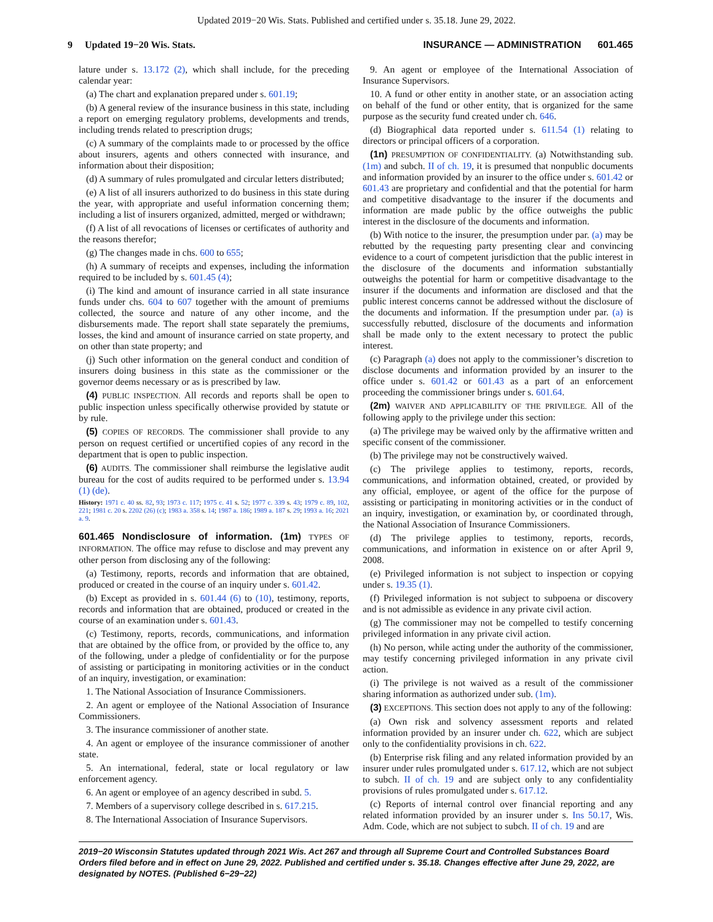Updated 2019−20 Wis. Stats. Published and certified under s. 35.18. June 29, 2022.
9 Updated 19−20 Wis. Stats. INSURANCE — ADMINISTRATION 601.465
lature under s. 13.172 (2), which shall include, for the preceding calendar year:
(a) The chart and explanation prepared under s. 601.19;
(b) A general review of the insurance business in this state, including a report on emerging regulatory problems, developments and trends, including trends related to prescription drugs;
(c) A summary of the complaints made to or processed by the office about insurers, agents and others connected with insurance, and information about their disposition;
(d) A summary of rules promulgated and circular letters distributed;
(e) A list of all insurers authorized to do business in this state during the year, with appropriate and useful information concerning them; including a list of insurers organized, admitted, merged or withdrawn;
(f) A list of all revocations of licenses or certificates of authority and the reasons therefor;
(g) The changes made in chs. 600 to 655;
(h) A summary of receipts and expenses, including the information required to be included by s. 601.45 (4);
(i) The kind and amount of insurance carried in all state insurance funds under chs. 604 to 607 together with the amount of premiums collected, the source and nature of any other income, and the disbursements made. The report shall state separately the premiums, losses, the kind and amount of insurance carried on state property, and on other than state property; and
(j) Such other information on the general conduct and condition of insurers doing business in this state as the commissioner or the governor deems necessary or as is prescribed by law.
(4) PUBLIC INSPECTION. All records and reports shall be open to public inspection unless specifically otherwise provided by statute or by rule.
(5) COPIES OF RECORDS. The commissioner shall provide to any person on request certified or uncertified copies of any record in the department that is open to public inspection.
(6) AUDITS. The commissioner shall reimburse the legislative audit bureau for the cost of audits required to be performed under s. 13.94 (1) (de).
History: 1971 c. 40 ss. 82, 93; 1973 c. 117; 1975 c. 41 s. 52; 1977 c. 339 s. 43; 1979 c. 89, 102, 221; 1981 c. 20 s. 2202 (26) (c); 1983 a. 358 s. 14; 1987 a. 186; 1989 a. 187 s. 29; 1993 a. 16; 2021 a. 9.
601.465 Nondisclosure of information. (1m) TYPES OF INFORMATION. The office may refuse to disclose and may prevent any other person from disclosing any of the following:
(a) Testimony, reports, records and information that are obtained, produced or created in the course of an inquiry under s. 601.42.
(b) Except as provided in s. 601.44 (6) to (10), testimony, reports, records and information that are obtained, produced or created in the course of an examination under s. 601.43.
(c) Testimony, reports, records, communications, and information that are obtained by the office from, or provided by the office to, any of the following, under a pledge of confidentiality or for the purpose of assisting or participating in monitoring activities or in the conduct of an inquiry, investigation, or examination:
1. The National Association of Insurance Commissioners.
2. An agent or employee of the National Association of Insurance Commissioners.
3. The insurance commissioner of another state.
4. An agent or employee of the insurance commissioner of another state.
5. An international, federal, state or local regulatory or law enforcement agency.
6. An agent or employee of an agency described in subd. 5.
7. Members of a supervisory college described in s. 617.215.
8. The International Association of Insurance Supervisors.
9. An agent or employee of the International Association of Insurance Supervisors.
10. A fund or other entity in another state, or an association acting on behalf of the fund or other entity, that is organized for the same purpose as the security fund created under ch. 646.
(d) Biographical data reported under s. 611.54 (1) relating to directors or principal officers of a corporation.
(1n) PRESUMPTION OF CONFIDENTIALITY. (a) Notwithstanding sub. (1m) and subch. II of ch. 19, it is presumed that nonpublic documents and information provided by an insurer to the office under s. 601.42 or 601.43 are proprietary and confidential and that the potential for harm and competitive disadvantage to the insurer if the documents and information are made public by the office outweighs the public interest in the disclosure of the documents and information.
(b) With notice to the insurer, the presumption under par. (a) may be rebutted by the requesting party presenting clear and convincing evidence to a court of competent jurisdiction that the public interest in the disclosure of the documents and information substantially outweighs the potential for harm or competitive disadvantage to the insurer if the documents and information are disclosed and that the public interest concerns cannot be addressed without the disclosure of the documents and information. If the presumption under par. (a) is successfully rebutted, disclosure of the documents and information shall be made only to the extent necessary to protect the public interest.
(c) Paragraph (a) does not apply to the commissioner’s discretion to disclose documents and information provided by an insurer to the office under s. 601.42 or 601.43 as a part of an enforcement proceeding the commissioner brings under s. 601.64.
(2m) WAIVER AND APPLICABILITY OF THE PRIVILEGE. All of the following apply to the privilege under this section:
(a) The privilege may be waived only by the affirmative written and specific consent of the commissioner.
(b) The privilege may not be constructively waived.
(c) The privilege applies to testimony, reports, records, communications, and information obtained, created, or provided by any official, employee, or agent of the office for the purpose of assisting or participating in monitoring activities or in the conduct of an inquiry, investigation, or examination by, or coordinated through, the National Association of Insurance Commissioners.
(d) The privilege applies to testimony, reports, records, communications, and information in existence on or after April 9, 2008.
(e) Privileged information is not subject to inspection or copying under s. 19.35 (1).
(f) Privileged information is not subject to subpoena or discovery and is not admissible as evidence in any private civil action.
(g) The commissioner may not be compelled to testify concerning privileged information in any private civil action.
(h) No person, while acting under the authority of the commissioner, may testify concerning privileged information in any private civil action.
(i) The privilege is not waived as a result of the commissioner sharing information as authorized under sub. (1m).
(3) EXCEPTIONS. This section does not apply to any of the following:
(a) Own risk and solvency assessment reports and related information provided by an insurer under ch. 622, which are subject only to the confidentiality provisions in ch. 622.
(b) Enterprise risk filing and any related information provided by an insurer under rules promulgated under s. 617.12, which are not subject to subch. II of ch. 19 and are subject only to any confidentiality provisions of rules promulgated under s. 617.12.
(c) Reports of internal control over financial reporting and any related information provided by an insurer under s. Ins 50.17, Wis. Adm. Code, which are not subject to subch. II of ch. 19 and are
2019−20 Wisconsin Statutes updated through 2021 Wis. Act 267 and through all Supreme Court and Controlled Substances Board Orders filed before and in effect on June 29, 2022. Published and certified under s. 35.18. Changes effective after June 29, 2022, are designated by NOTES. (Published 6−29−22)